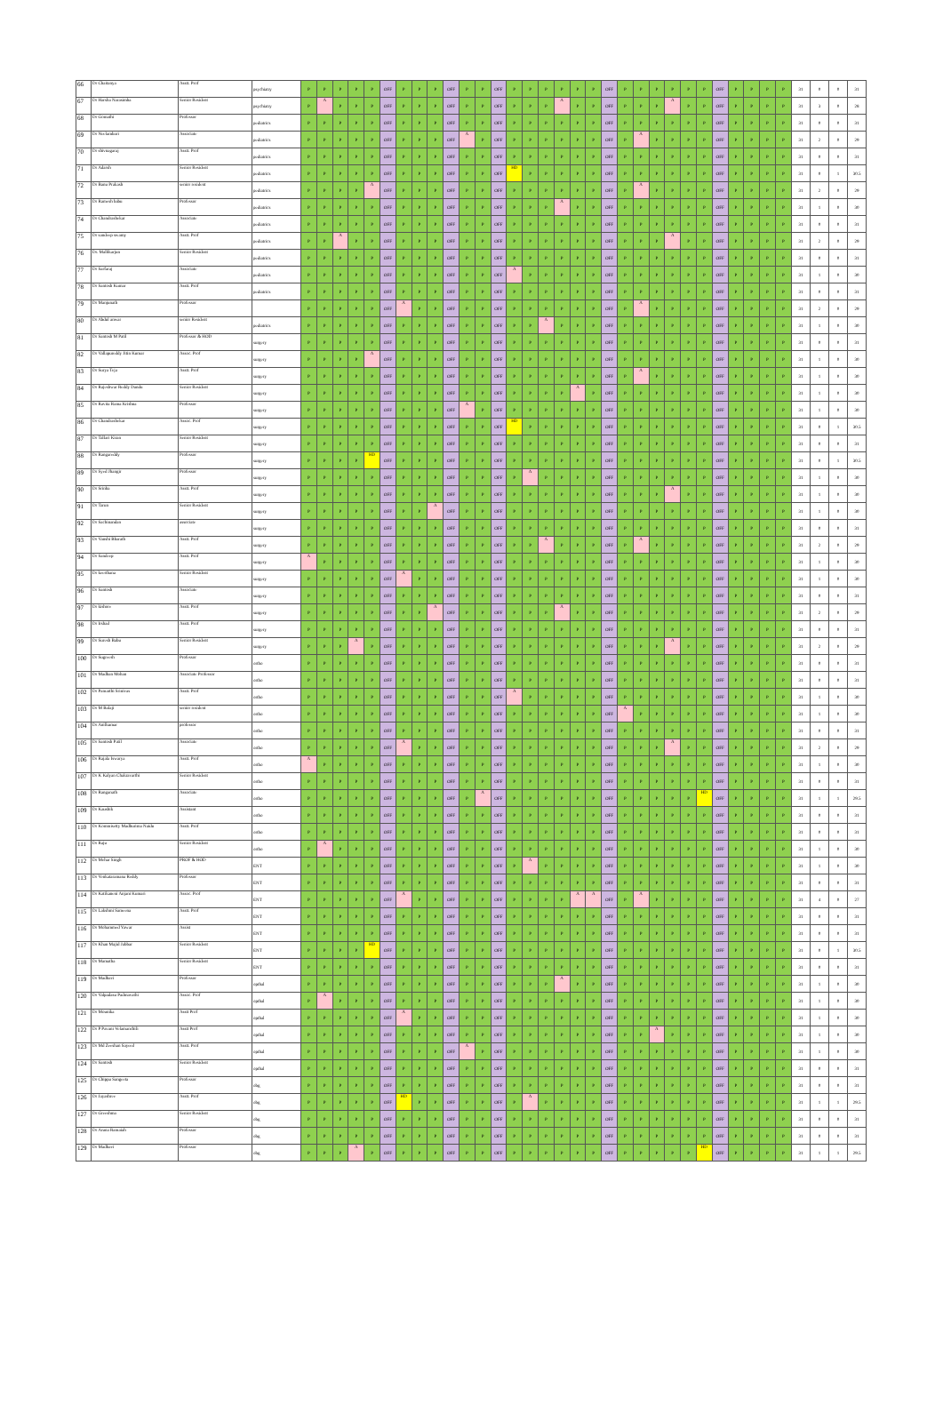| 66 | Dr Chaitanya | Asstt. Prof | psychiatry | P | P | P | P | P | OFF | P | P | P | OFF | P | P | OFF | P | P | P | P | P | P | OFF | P | P | P | P | P | P | OFF | P | P | P | P | 31 | 0 | 0 | 31 |
| 67 | Dr Harsha Narasimha | Senior Resident | psychiatry | P | A | P | P | P | OFF | P | P | P | OFF | P | P | OFF | P | P | P | A | P | P | OFF | P | P | P | A | P | P | OFF | P | P | P | P | 31 | 3 | 0 | 28 |
| 68 | Dr Gomathi | Professor | pediatrics | P | P | P | P | P | OFF | P | P | P | OFF | P | P | OFF | P | P | P | P | P | P | OFF | P | P | P | P | P | P | OFF | P | P | P | P | 31 | 0 | 0 | 31 |
| 69 | Dr Neelambari | Associate | pediatrics | P | P | P | P | P | OFF | P | P | P | OFF | A | P | OFF | P | P | P | P | P | P | OFF | P | A | P | P | P | P | OFF | P | P | P | P | 31 | 2 | 0 | 29 |
| 70 | Dr shivnagaraj | Asstt. Prof | pediatrics | P | P | P | P | P | OFF | P | P | P | OFF | P | P | OFF | P | P | P | P | P | P | OFF | P | P | P | P | P | P | OFF | P | P | P | P | 31 | 0 | 0 | 31 |
| 71 | Dr Adarsh | Senior Resident | pediatrics | P | P | P | P | P | OFF | P | P | P | OFF | P | P | OFF | HD | P | P | P | P | P | OFF | P | P | P | P | P | P | OFF | P | P | P | P | 31 | 0 | 1 | 30.5 |
| 72 | Dr Banu Prakash | senior resident | pediatrics | P | P | P | P | A | OFF | P | P | P | OFF | P | P | OFF | P | P | P | P | P | P | OFF | P | A | P | P | P | P | OFF | P | P | P | P | 31 | 2 | 0 | 29 |
| 73 | Dr Ramesh babu | Professor | pediatrics | P | P | P | P | P | OFF | P | P | P | OFF | P | P | OFF | P | P | P | A | P | P | OFF | P | P | P | P | P | P | OFF | P | P | P | P | 31 | 1 | 0 | 30 |
| 74 | Dr Chandrashekar | Associate | pediatrics | P | P | P | P | P | OFF | P | P | P | OFF | P | P | OFF | P | P | P | P | P | P | OFF | P | P | P | P | P | P | OFF | P | P | P | P | 31 | 0 | 0 | 31 |
| 75 | Dr sandeep swamy | Asstt. Prof | pediatrics | P | P | A | P | P | OFF | P | P | P | OFF | P | P | OFF | P | P | P | P | P | P | OFF | P | P | P | A | P | P | OFF | P | P | P | P | 31 | 2 | 0 | 29 |
| 76 | Dr. Mallikarjun | Senior Resident | pediatrics | P | P | P | P | P | OFF | P | P | P | OFF | P | P | OFF | P | P | P | P | P | P | OFF | P | P | P | P | P | P | OFF | P | P | P | P | 31 | 0 | 0 | 31 |
| 77 | Dr Sarfaraj | Associate | pediatrics | P | P | P | P | P | OFF | P | P | P | OFF | P | P | OFF | A | P | P | P | P | P | OFF | P | P | P | P | P | P | OFF | P | P | P | P | 31 | 1 | 0 | 30 |
| 78 | Dr Santosh Kumar | Asstt. Prof | pediatrics | P | P | P | P | P | OFF | P | P | P | OFF | P | P | OFF | P | P | P | P | P | P | OFF | P | P | P | P | P | P | OFF | P | P | P | P | 31 | 0 | 0 | 31 |
| 79 | Dr Manjunath | Professor | | P | P | P | P | P | OFF | A | P | P | OFF | P | P | OFF | P | P | P | P | P | P | OFF | P | A | P | P | P | P | OFF | P | P | P | P | 31 | 2 | 0 | 29 |
| 80 | Dr Abdul anwar | senior Resident | pediatrics | P | P | P | P | P | OFF | P | P | P | OFF | P | P | OFF | P | P | A | P | P | P | OFF | P | P | P | P | P | P | OFF | P | P | P | P | 31 | 1 | 0 | 30 |
| 81 | Dr Santosh M Patil | Professor & HOD | surgery | P | P | P | P | P | OFF | P | P | P | OFF | P | P | OFF | P | P | P | P | P | P | OFF | P | P | P | P | P | P | OFF | P | P | P | P | 31 | 0 | 0 | 31 |
| 82 | Dr Vallapureddy Jitin Kumar | Assoc. Prof | surgery | P | P | P | P | A | OFF | P | P | P | OFF | P | P | OFF | P | P | P | P | P | P | OFF | P | P | P | P | P | P | OFF | P | P | P | P | 31 | 1 | 0 | 30 |
| 83 | Dr Surya Teja | Asstt. Prof | surgery | P | P | P | P | P | OFF | P | P | P | OFF | P | P | OFF | P | P | P | P | P | P | OFF | P | A | P | P | P | P | OFF | P | P | P | P | 31 | 1 | 0 | 30 |
| 84 | Dr Rajeshwar Reddy Dandu | Senior Resident | surgery | P | P | P | P | P | OFF | P | P | P | OFF | P | P | OFF | P | P | P | P | A | P | OFF | P | P | P | P | P | P | OFF | P | P | P | P | 31 | 1 | 0 | 30 |
| 85 | Dr Ravita Rama Krishna | Professor | surgery | P | P | P | P | P | OFF | P | P | P | OFF | A | P | OFF | P | P | P | P | P | P | OFF | P | P | P | P | P | P | OFF | P | P | P | P | 31 | 1 | 0 | 30 |
| 86 | Dr Chandrashekar | Assoc. Prof | surgery | P | P | P | P | P | OFF | P | P | P | OFF | P | P | OFF | HD | P | P | P | P | P | OFF | P | P | P | P | P | P | OFF | P | P | P | P | 31 | 0 | 1 | 30.5 |
| 87 | Dr Tallari Kiran | Senior Resident | surgery | P | P | P | P | P | OFF | P | P | P | OFF | P | P | OFF | P | P | P | P | P | P | OFF | P | P | P | P | P | P | OFF | P | P | P | P | 31 | 0 | 0 | 31 |
| 88 | Dr Rangareddy | Professor | surgery | P | P | P | P | HD | OFF | P | P | P | OFF | P | P | OFF | P | P | P | P | P | P | OFF | P | P | P | P | P | P | OFF | P | P | P | P | 31 | 0 | 1 | 30.5 |
| 89 | Dr Syed Jhangir | Professor | surgery | P | P | P | P | P | OFF | P | P | P | OFF | P | P | OFF | P | A | P | P | P | P | OFF | P | P | P | P | P | P | OFF | P | P | P | P | 31 | 1 | 0 | 30 |
| 90 | Dr Srinha | Asstt. Prof | surgery | P | P | P | P | P | OFF | P | P | P | OFF | P | P | OFF | P | P | P | P | P | P | OFF | P | P | P | A | P | P | OFF | P | P | P | P | 31 | 1 | 0 | 30 |
| 91 | Dr Tarun | Senior Resident | surgery | P | P | P | P | P | OFF | P | P | A | OFF | P | P | OFF | P | P | P | P | P | P | OFF | P | P | P | P | P | P | OFF | P | P | P | P | 31 | 1 | 0 | 30 |
| 92 | Dr Sachinandan | associate | surgery | P | P | P | P | P | OFF | P | P | P | OFF | P | P | OFF | P | P | P | P | P | P | OFF | P | P | P | P | P | P | OFF | P | P | P | P | 31 | 0 | 0 | 31 |
| 93 | Dr Vanshi Bharath | Asstt. Prof | surgery | P | P | P | P | P | OFF | P | P | P | OFF | P | P | OFF | P | P | A | P | P | P | OFF | P | A | P | P | P | P | OFF | P | P | P | P | 31 | 2 | 0 | 29 |
| 94 | Dr Sandeep | Asstt. Prof | surgery | A | P | P | P | P | OFF | P | P | P | OFF | P | P | OFF | P | P | P | P | P | P | OFF | P | P | P | P | P | P | OFF | P | P | P | P | 31 | 1 | 0 | 30 |
| 95 | Dr keerthana | Senior Resident | surgery | P | P | P | P | P | OFF | A | P | P | OFF | P | P | OFF | P | P | P | P | P | P | OFF | P | P | P | P | P | P | OFF | P | P | P | P | 31 | 1 | 0 | 30 |
| 96 | Dr Santosh | Associate | surgery | P | P | P | P | P | OFF | P | P | P | OFF | P | P | OFF | P | P | P | P | P | P | OFF | P | P | P | P | P | P | OFF | P | P | P | P | 31 | 0 | 0 | 31 |
| 97 | Dr kishore | Asstt. Prof | surgery | P | P | P | P | P | OFF | P | P | A | OFF | P | P | OFF | P | P | P | A | P | P | OFF | P | P | P | P | P | P | OFF | P | P | P | P | 31 | 2 | 0 | 29 |
| 98 | Dr Irshad | Asstt. Prof | surgery | P | P | P | P | P | OFF | P | P | P | OFF | P | P | OFF | P | P | P | P | P | P | OFF | P | P | P | P | P | P | OFF | P | P | P | P | 31 | 0 | 0 | 31 |
| 99 | Dr Suresh Babu | Senior Resident | surgery | P | P | P | A | P | OFF | P | P | P | OFF | P | P | OFF | P | P | P | P | P | P | OFF | P | P | P | A | P | P | OFF | P | P | P | P | 31 | 2 | 0 | 29 |
| 100 | Dr Sugreesh | Professor | ortho | P | P | P | P | P | OFF | P | P | P | OFF | P | P | OFF | P | P | P | P | P | P | OFF | P | P | P | P | P | P | OFF | P | P | P | P | 31 | 0 | 0 | 31 |
| 101 | Dr Madhan Mohan | Associate Professor | ortho | P | P | P | P | P | OFF | P | P | P | OFF | P | P | OFF | P | P | P | P | P | P | OFF | P | P | P | P | P | P | OFF | P | P | P | P | 31 | 0 | 0 | 31 |
| 102 | Dr Pamarthi Srinivas | Asstt. Prof | ortho | P | P | P | P | P | OFF | P | P | P | OFF | P | P | OFF | A | P | P | P | P | P | OFF | P | P | P | P | P | P | OFF | P | P | P | P | 31 | 1 | 0 | 30 |
| 103 | Dr M Balaji | senior resident | ortho | P | P | P | P | P | OFF | P | P | P | OFF | P | P | OFF | P | P | P | P | P | P | OFF | A | P | P | P | P | P | OFF | P | P | P | P | 31 | 1 | 0 | 30 |
| 104 | Dr Anilkumar | professor | ortho | P | P | P | P | P | OFF | P | P | P | OFF | P | P | OFF | P | P | P | P | P | P | OFF | P | P | P | P | P | P | OFF | P | P | P | P | 31 | 0 | 0 | 31 |
| 105 | Dr Santosh Patil | Associate | ortho | P | P | P | P | P | OFF | A | P | P | OFF | P | P | OFF | P | P | P | P | P | P | OFF | P | P | P | A | P | P | OFF | P | P | P | P | 31 | 2 | 0 | 29 |
| 106 | Dr Rajala Iswarya | Asstt. Prof | ortho | A | P | P | P | P | OFF | P | P | P | OFF | P | P | OFF | P | P | P | P | P | P | OFF | P | P | P | P | P | P | OFF | P | P | P | P | 31 | 1 | 0 | 30 |
| 107 | Dr K Kalyan Chakravarthi | Senior Resident | ortho | P | P | P | P | P | OFF | P | P | P | OFF | P | P | OFF | P | P | P | P | P | P | OFF | P | P | P | P | P | P | OFF | P | P | P | P | 31 | 0 | 0 | 31 |
| 108 | Dr Ranganath | Associate | ortho | P | P | P | P | P | OFF | P | P | P | OFF | P | A | OFF | P | P | P | P | P | P | OFF | P | P | P | P | P | HD | OFF | P | P | P | P | 31 | 1 | 1 | 29.5 |
| 109 | Dr Kaushik | Assistant | ortho | P | P | P | P | P | OFF | P | P | P | OFF | P | P | OFF | P | P | P | P | P | P | OFF | P | P | P | P | P | P | OFF | P | P | P | P | 31 | 0 | 0 | 31 |
| 110 | Dr Kommisetty Madhurima Naidu | Asstt. Prof | ortho | P | P | P | P | P | OFF | P | P | P | OFF | P | P | OFF | P | P | P | P | P | P | OFF | P | P | P | P | P | P | OFF | P | P | P | P | 31 | 0 | 0 | 31 |
| 111 | Dr Raju | Senior Resident | ortho | P | A | P | P | P | OFF | P | P | P | OFF | P | P | OFF | P | P | P | P | P | P | OFF | P | P | P | P | P | P | OFF | P | P | P | P | 31 | 1 | 0 | 30 |
| 112 | Dr Mehar Singh | PROF & HOD | ENT | P | P | P | P | P | OFF | P | P | P | OFF | P | P | OFF | P | A | P | P | P | P | OFF | P | P | P | P | P | P | OFF | P | P | P | P | 31 | 1 | 0 | 30 |
| 113 | Dr Venkataramana Reddy | Professor | ENT | P | P | P | P | P | OFF | P | P | P | OFF | P | P | OFF | P | P | P | P | P | P | OFF | P | P | P | P | P | P | OFF | P | P | P | P | 31 | 0 | 0 | 31 |
| 114 | Dr Katikaneni Anjani Kumari | Assoc. Prof | ENT | P | P | P | P | P | OFF | A | P | P | OFF | P | P | OFF | P | P | P | P | A | A | OFF | P | A | P | P | P | P | OFF | P | P | P | P | 31 | 4 | 0 | 27 |
| 115 | Dr Lakshmi Sameena | Asstt. Prof | ENT | P | P | P | P | P | OFF | P | P | P | OFF | P | P | OFF | P | P | P | P | P | P | OFF | P | P | P | P | P | P | OFF | P | P | P | P | 31 | 0 | 0 | 31 |
| 116 | Dr Mohammed Yawar | Assist | ENT | P | P | P | P | P | OFF | P | P | P | OFF | P | P | OFF | P | P | P | P | P | P | OFF | P | P | P | P | P | P | OFF | P | P | P | P | 31 | 0 | 0 | 31 |
| 117 | Dr Khan Majid Jabbar | Senior Resident | ENT | P | P | P | P | HD | OFF | P | P | P | OFF | P | P | OFF | P | P | P | P | P | P | OFF | P | P | P | P | P | P | OFF | P | P | P | P | 31 | 0 | 1 | 30.5 |
| 118 | Dr Mamatha | Senior Resident | ENT | P | P | P | P | P | OFF | P | P | P | OFF | P | P | OFF | P | P | P | P | P | P | OFF | P | P | P | P | P | P | OFF | P | P | P | P | 31 | 0 | 0 | 31 |
| 119 | Dr Madhavi | Professor | opthal | P | P | P | P | P | OFF | P | P | P | OFF | P | P | OFF | P | P | P | A | P | P | OFF | P | P | P | P | P | P | OFF | P | P | P | P | 31 | 1 | 0 | 30 |
| 120 | Dr Valpadasu Padmavathi | Assoc. Prof | opthal | P | A | P | P | P | OFF | P | P | P | OFF | P | P | OFF | P | P | P | P | P | P | OFF | P | P | P | P | P | P | OFF | P | P | P | P | 31 | 1 | 0 | 30 |
| 121 | Dr Mounika | Asstt Prof | opthal | P | P | P | P | P | OFF | A | P | P | OFF | P | P | OFF | P | P | P | P | P | P | OFF | P | P | P | P | P | P | OFF | P | P | P | P | 31 | 1 | 0 | 30 |
| 122 | Dr P Pavani Velamanchili | Asstt Prof | opthal | P | P | P | P | P | OFF | P | P | P | OFF | P | P | OFF | P | P | P | P | P | P | OFF | P | P | A | P | P | P | OFF | P | P | P | P | 31 | 1 | 0 | 30 |
| 123 | Dr Md Zeeshan Sayeed | Asstt. Prof | opthal | P | P | P | P | P | OFF | P | P | P | OFF | A | P | OFF | P | P | P | P | P | P | OFF | P | P | P | P | P | P | OFF | P | P | P | P | 31 | 1 | 0 | 30 |
| 124 | Dr Santosh | Senior Resident | opthal | P | P | P | P | P | OFF | P | P | P | OFF | P | P | OFF | P | P | P | P | P | P | OFF | P | P | P | P | P | P | OFF | P | P | P | P | 31 | 0 | 0 | 31 |
| 125 | Dr Chippa Sangeeta | Professor | obg | P | P | P | P | P | OFF | P | P | P | OFF | P | P | OFF | P | P | P | P | P | P | OFF | P | P | P | P | P | P | OFF | P | P | P | P | 31 | 0 | 0 | 31 |
| 126 | Dr Jayashree | Asstt. Prof | obg | P | P | P | P | P | OFF | HD | P | P | OFF | P | P | OFF | P | A | P | P | P | P | OFF | P | P | P | P | P | P | OFF | P | P | P | P | 31 | 1 | 1 | 29.5 |
| 127 | Dr Greeshma | Senior Resident | obg | P | P | P | P | P | OFF | P | P | P | OFF | P | P | OFF | P | P | P | P | P | P | OFF | P | P | P | P | P | P | OFF | P | P | P | P | 31 | 0 | 0 | 31 |
| 128 | Dr Aruna Ramaiah | Professor | obg | P | P | P | P | P | OFF | P | P | P | OFF | P | P | OFF | P | P | P | P | P | P | OFF | P | P | P | P | P | P | OFF | P | P | P | P | 31 | 0 | 0 | 31 |
| 129 | Dr Madhavi | Professor | obg | P | P | P | A | P | OFF | P | P | P | OFF | P | P | OFF | P | P | P | P | P | P | OFF | P | P | P | P | P | HD | OFF | P | P | P | P | 31 | 1 | 1 | 29.5 |